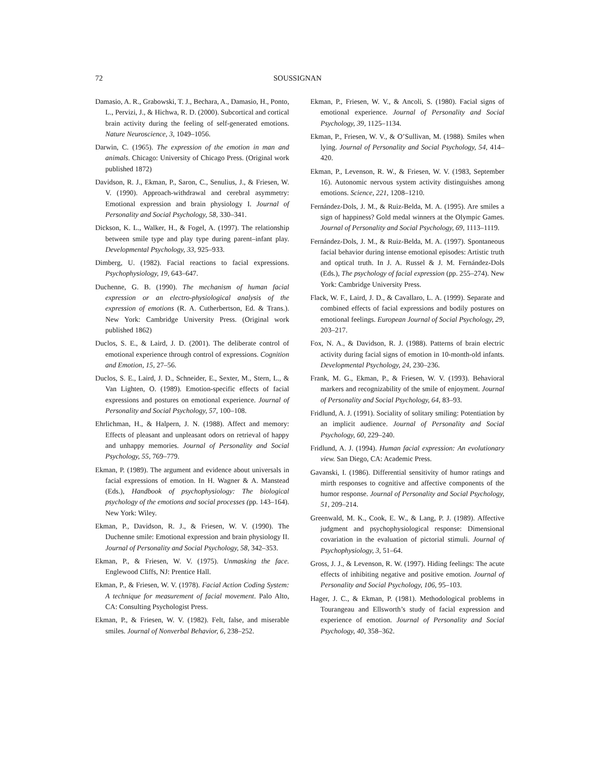72 SOUSSIGNAN
Damasio, A. R., Grabowski, T. J., Bechara, A., Damasio, H., Ponto, L., Pervizi, J., & Hichwa, R. D. (2000). Subcortical and cortical brain activity during the feeling of self-generated emotions. Nature Neuroscience, 3, 1049–1056.
Darwin, C. (1965). The expression of the emotion in man and animals. Chicago: University of Chicago Press. (Original work published 1872)
Davidson, R. J., Ekman, P., Saron, C., Senulius, J., & Friesen, W. V. (1990). Approach-withdrawal and cerebral asymmetry: Emotional expression and brain physiology I. Journal of Personality and Social Psychology, 58, 330–341.
Dickson, K. L., Walker, H., & Fogel, A. (1997). The relationship between smile type and play type during parent–infant play. Developmental Psychology, 33, 925–933.
Dimberg, U. (1982). Facial reactions to facial expressions. Psychophysiology, 19, 643–647.
Duchenne, G. B. (1990). The mechanism of human facial expression or an electro-physiological analysis of the expression of emotions (R. A. Cutherbertson, Ed. & Trans.). New York: Cambridge University Press. (Original work published 1862)
Duclos, S. E., & Laird, J. D. (2001). The deliberate control of emotional experience through control of expressions. Cognition and Emotion, 15, 27–56.
Duclos, S. E., Laird, J. D., Schneider, E., Sexter, M., Stern, L., & Van Lighten, O. (1989). Emotion-specific effects of facial expressions and postures on emotional experience. Journal of Personality and Social Psychology, 57, 100–108.
Ehrlichman, H., & Halpern, J. N. (1988). Affect and memory: Effects of pleasant and unpleasant odors on retrieval of happy and unhappy memories. Journal of Personality and Social Psychology, 55, 769–779.
Ekman, P. (1989). The argument and evidence about universals in facial expressions of emotion. In H. Wagner & A. Manstead (Eds.), Handbook of psychophysiology: The biological psychology of the emotions and social processes (pp. 143–164). New York: Wiley.
Ekman, P., Davidson, R. J., & Friesen, W. V. (1990). The Duchenne smile: Emotional expression and brain physiology II. Journal of Personality and Social Psychology, 58, 342–353.
Ekman, P., & Friesen, W. V. (1975). Unmasking the face. Englewood Cliffs, NJ: Prentice Hall.
Ekman, P., & Friesen, W. V. (1978). Facial Action Coding System: A technique for measurement of facial movement. Palo Alto, CA: Consulting Psychologist Press.
Ekman, P., & Friesen, W. V. (1982). Felt, false, and miserable smiles. Journal of Nonverbal Behavior, 6, 238–252.
Ekman, P., Friesen, W. V., & Ancoli, S. (1980). Facial signs of emotional experience. Journal of Personality and Social Psychology, 39, 1125–1134.
Ekman, P., Friesen, W. V., & O’Sullivan, M. (1988). Smiles when lying. Journal of Personality and Social Psychology, 54, 414–420.
Ekman, P., Levenson, R. W., & Friesen, W. V. (1983, September 16). Autonomic nervous system activity distinguishes among emotions. Science, 221, 1208–1210.
Fernández-Dols, J. M., & Ruiz-Belda, M. A. (1995). Are smiles a sign of happiness? Gold medal winners at the Olympic Games. Journal of Personality and Social Psychology, 69, 1113–1119.
Fernández-Dols, J. M., & Ruiz-Belda, M. A. (1997). Spontaneous facial behavior during intense emotional episodes: Artistic truth and optical truth. In J. A. Russel & J. M. Fernández-Dols (Eds.), The psychology of facial expression (pp. 255–274). New York: Cambridge University Press.
Flack, W. F., Laird, J. D., & Cavallaro, L. A. (1999). Separate and combined effects of facial expressions and bodily postures on emotional feelings. European Journal of Social Psychology, 29, 203–217.
Fox, N. A., & Davidson, R. J. (1988). Patterns of brain electric activity during facial signs of emotion in 10-month-old infants. Developmental Psychology, 24, 230–236.
Frank, M. G., Ekman, P., & Friesen, W. V. (1993). Behavioral markers and recognizability of the smile of enjoyment. Journal of Personality and Social Psychology, 64, 83–93.
Fridlund, A. J. (1991). Sociality of solitary smiling: Potentiation by an implicit audience. Journal of Personality and Social Psychology, 60, 229–240.
Fridlund, A. J. (1994). Human facial expression: An evolutionary view. San Diego, CA: Academic Press.
Gavanski, I. (1986). Differential sensitivity of humor ratings and mirth responses to cognitive and affective components of the humor response. Journal of Personality and Social Psychology, 51, 209–214.
Greenwald, M. K., Cook, E. W., & Lang, P. J. (1989). Affective judgment and psychophysiological response: Dimensional covariation in the evaluation of pictorial stimuli. Journal of Psychophysiology, 3, 51–64.
Gross, J. J., & Levenson, R. W. (1997). Hiding feelings: The acute effects of inhibiting negative and positive emotion. Journal of Personality and Social Psychology, 106, 95–103.
Hager, J. C., & Ekman, P. (1981). Methodological problems in Tourangeau and Ellsworth’s study of facial expression and experience of emotion. Journal of Personality and Social Psychology, 40, 358–362.